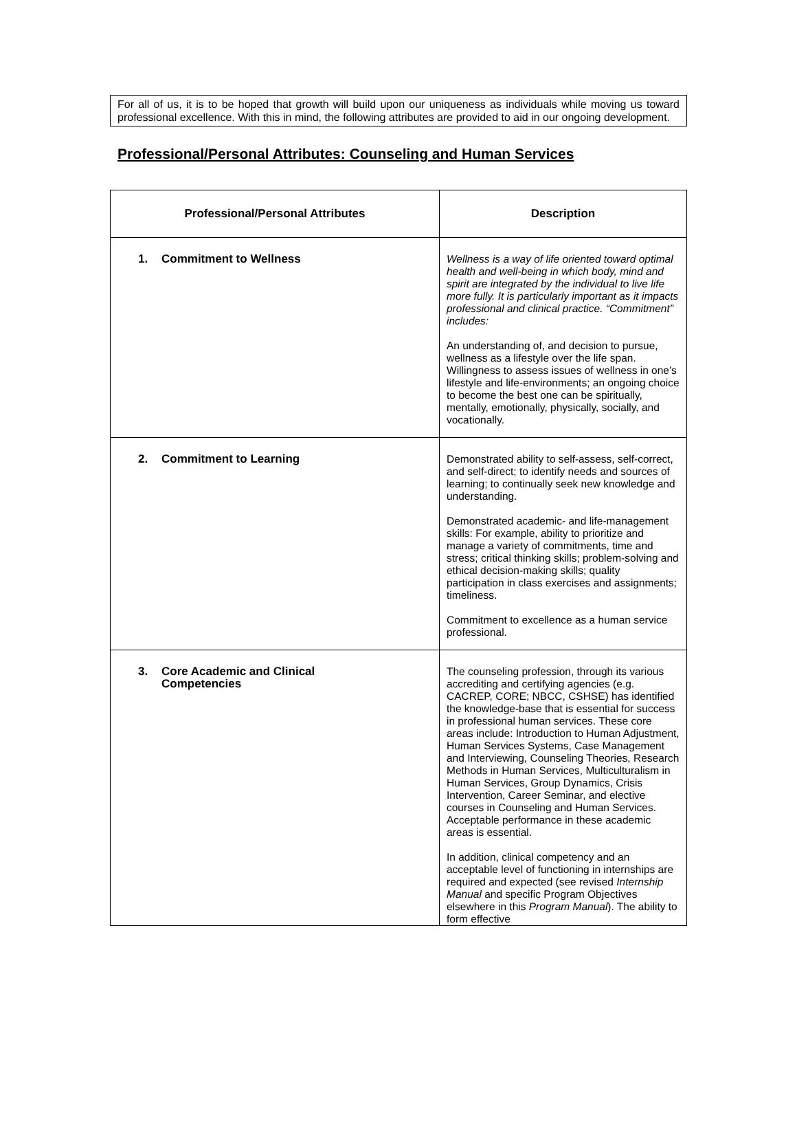For all of us, it is to be hoped that growth will build upon our uniqueness as individuals while moving us toward professional excellence. With this in mind, the following attributes are provided to aid in our ongoing development.
Professional/Personal Attributes: Counseling and Human Services
| Professional/Personal Attributes | Description |
| --- | --- |
| 1. Commitment to Wellness | Wellness is a way of life oriented toward optimal health and well-being in which body, mind and spirit are integrated by the individual to live life more fully. It is particularly important as it impacts professional and clinical practice. “Commitment” includes: An understanding of, and decision to pursue, wellness as a lifestyle over the life span. Willingness to assess issues of wellness in one’s lifestyle and life-environments; an ongoing choice to become the best one can be spiritually, mentally, emotionally, physically, socially, and vocationally. |
| 2. Commitment to Learning | Demonstrated ability to self-assess, self-correct, and self-direct; to identify needs and sources of learning; to continually seek new knowledge and understanding. Demonstrated academic- and life-management skills: For example, ability to prioritize and manage a variety of commitments, time and stress; critical thinking skills; problem-solving and ethical decision-making skills; quality participation in class exercises and assignments; timeliness. Commitment to excellence as a human service professional. |
| 3. Core Academic and Clinical Competencies | The counseling profession, through its various accrediting and certifying agencies (e.g. CACREP, CORE; NBCC, CSHSE) has identified the knowledge-base that is essential for success in professional human services. These core areas include: Introduction to Human Adjustment, Human Services Systems, Case Management and Interviewing, Counseling Theories, Research Methods in Human Services, Multiculturalism in Human Services, Group Dynamics, Crisis Intervention, Career Seminar, and elective courses in Counseling and Human Services. Acceptable performance in these academic areas is essential. In addition, clinical competency and an acceptable level of functioning in internships are required and expected (see revised Internship Manual and specific Program Objectives elsewhere in this Program Manual ). The ability to form effective |